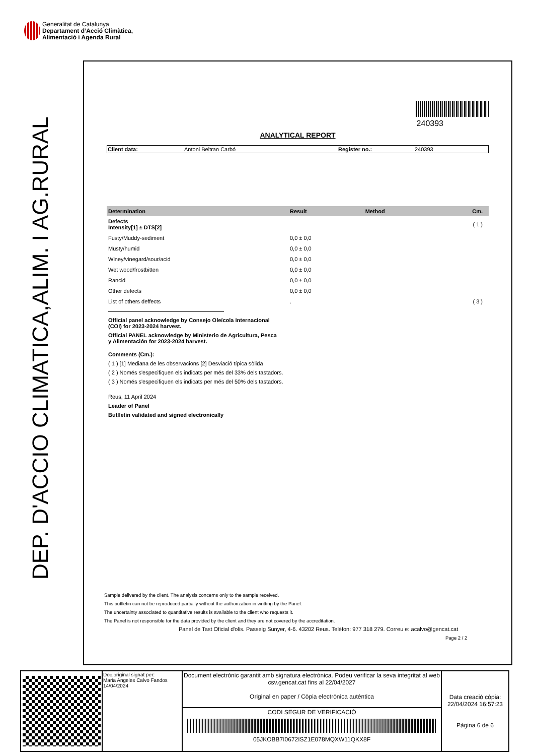Generalitat de Catalunya
Departament d’Acció Climàtica,
Alimentació i Agenda Rural
DEP. D'ACCIO CLIMATICA,ALIM. I AG.RURAL
240393
ANALYTICAL REPORT
| Client data: | Antoni Beltran Carbó | Register no.: | 240393 |
| Determination | Result | Method | Cm. |
| --- | --- | --- | --- |
| Defects Intensity[1] ± DTS[2] | | | ( 1 ) |
| Fusty/Muddy-sediment | 0,0 ± 0,0 | | |
| Musty/humid | 0,0 ± 0,0 | | |
| Winey/vinegard/sour/acid | 0,0 ± 0,0 | | |
| Wet wood/frostbitten | 0,0 ± 0,0 | | |
| Rancid | 0,0 ± 0,0 | | |
| Other defects | 0,0 ± 0,0 | | |
| List of others deffects | . | | ( 3 ) |
Official panel acknowledge by Consejo Oleícola Internacional
(COI) for 2023-2024 harvest.
Official PANEL acknowledge by Ministerio de Agricultura, Pesca
y Alimentación for 2023-2024 harvest.
Comments (Cm.):
( 1 ) [1] Mediana de les observacions [2] Desviació típica sòlida
( 2 ) Només s'especifiquen els indicats per més del 33% dels tastadors.
( 3 ) Només s'especifiquen els indicats per més del 50% dels tastadors.
Reus, 11 April 2024
Leader of Panel
Butlletin validated and signed electronically
Sample delivered by the client. The analysis concerns only to the sample received.
This butlletin can not be reproduced partially without the authorization in writting by the Panel.
The uncertainty associated to quantitative results is available to the client who requests it.
The Panel is not responsible for the data provided by the client and they are not covered by the accreditation.
Panel de Tast Oficial d'olis. Passeig Sunyer, 4-6. 43202 Reus. Telèfon: 977 318 279. Correu e: acalvo@gencat.cat
Page 2 / 2
| | Doc.original signat per: Maria Angeles Calvo Fandos 14/04/2024 | Document electrònic garantit amb signatura electrònica. Podeu verificar la seva integritat al web csv.gencat.cat fins al 22/04/2027 Original en paper / Còpia electrònica autèntica | Data creació còpia: 22/04/2024 16:57:23 Pàgina 6 de 6 |
| | | CODI SEGUR DE VERIFICACIÓ 05JKOBB7I0672ISZ1E078MQXW11QKX8F | |